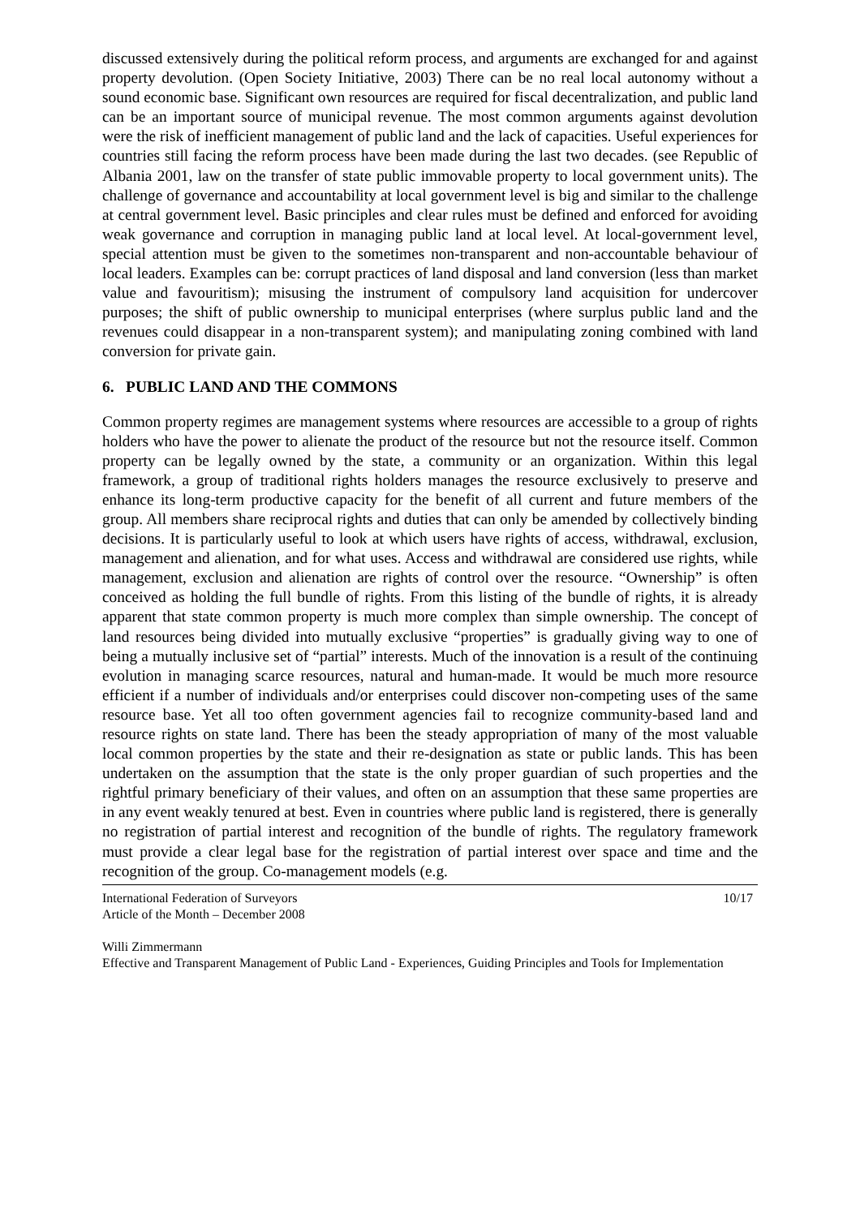discussed extensively during the political reform process, and arguments are exchanged for and against property devolution. (Open Society Initiative, 2003) There can be no real local autonomy without a sound economic base. Significant own resources are required for fiscal decentralization, and public land can be an important source of municipal revenue. The most common arguments against devolution were the risk of inefficient management of public land and the lack of capacities. Useful experiences for countries still facing the reform process have been made during the last two decades. (see Republic of Albania 2001, law on the transfer of state public immovable property to local government units). The challenge of governance and accountability at local government level is big and similar to the challenge at central government level. Basic principles and clear rules must be defined and enforced for avoiding weak governance and corruption in managing public land at local level. At local-government level, special attention must be given to the sometimes non-transparent and non-accountable behaviour of local leaders. Examples can be: corrupt practices of land disposal and land conversion (less than market value and favouritism); misusing the instrument of compulsory land acquisition for undercover purposes; the shift of public ownership to municipal enterprises (where surplus public land and the revenues could disappear in a non-transparent system); and manipulating zoning combined with land conversion for private gain.
6. PUBLIC LAND AND THE COMMONS
Common property regimes are management systems where resources are accessible to a group of rights holders who have the power to alienate the product of the resource but not the resource itself. Common property can be legally owned by the state, a community or an organization. Within this legal framework, a group of traditional rights holders manages the resource exclusively to preserve and enhance its long-term productive capacity for the benefit of all current and future members of the group. All members share reciprocal rights and duties that can only be amended by collectively binding decisions. It is particularly useful to look at which users have rights of access, withdrawal, exclusion, management and alienation, and for what uses. Access and withdrawal are considered use rights, while management, exclusion and alienation are rights of control over the resource. “Ownership” is often conceived as holding the full bundle of rights. From this listing of the bundle of rights, it is already apparent that state common property is much more complex than simple ownership. The concept of land resources being divided into mutually exclusive “properties” is gradually giving way to one of being a mutually inclusive set of “partial” interests. Much of the innovation is a result of the continuing evolution in managing scarce resources, natural and human-made. It would be much more resource efficient if a number of individuals and/or enterprises could discover non-competing uses of the same resource base. Yet all too often government agencies fail to recognize community-based land and resource rights on state land. There has been the steady appropriation of many of the most valuable local common properties by the state and their re-designation as state or public lands. This has been undertaken on the assumption that the state is the only proper guardian of such properties and the rightful primary beneficiary of their values, and often on an assumption that these same properties are in any event weakly tenured at best. Even in countries where public land is registered, there is generally no registration of partial interest and recognition of the bundle of rights. The regulatory framework must provide a clear legal base for the registration of partial interest over space and time and the recognition of the group. Co-management models (e.g.
International Federation of Surveyors
Article of the Month – December 2008
10/17
Willi Zimmermann
Effective and Transparent Management of Public Land - Experiences, Guiding Principles and Tools for Implementation